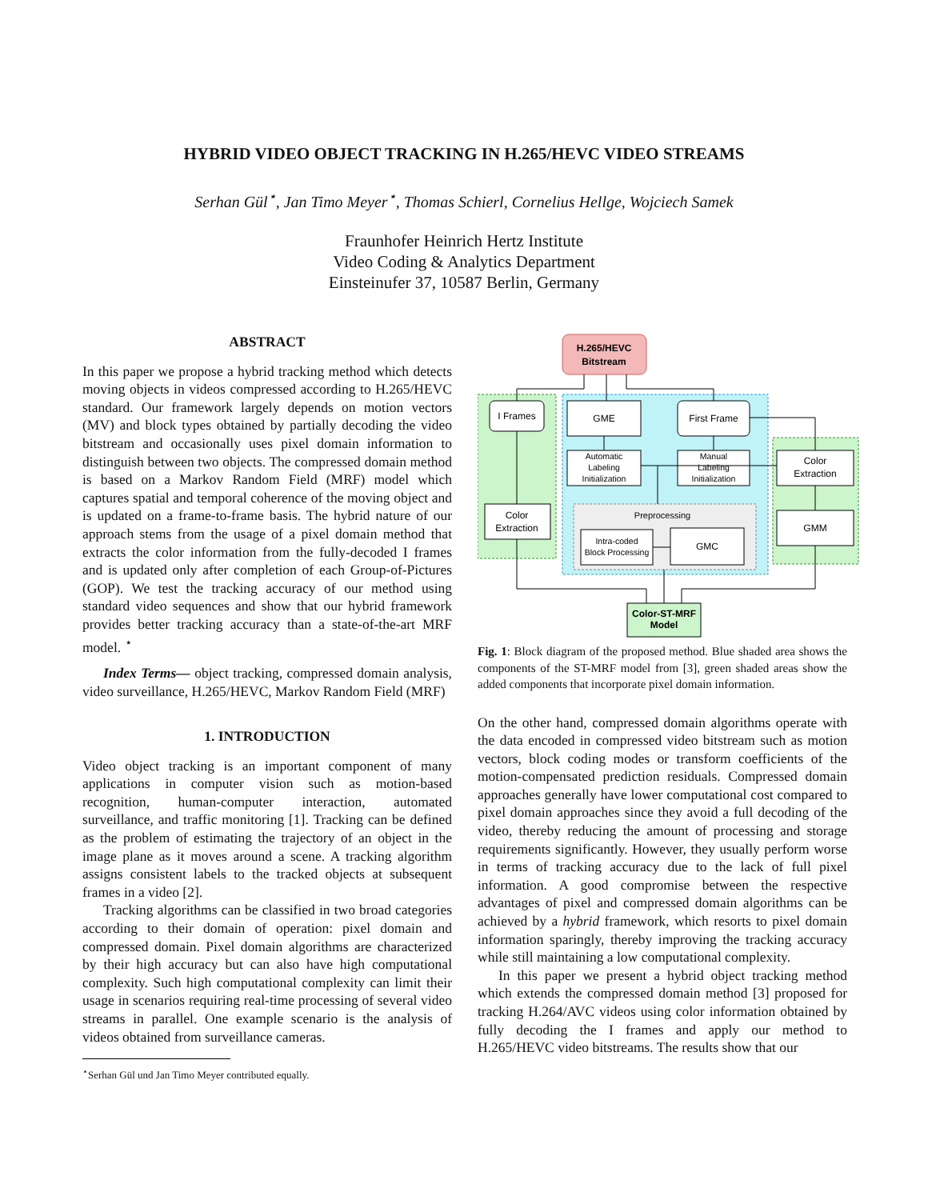HYBRID VIDEO OBJECT TRACKING IN H.265/HEVC VIDEO STREAMS
Serhan Gül<sup>⋆</sup>, Jan Timo Meyer<sup>⋆</sup>, Thomas Schierl, Cornelius Hellge, Wojciech Samek
Fraunhofer Heinrich Hertz Institute
Video Coding & Analytics Department
Einsteinufer 37, 10587 Berlin, Germany
ABSTRACT
In this paper we propose a hybrid tracking method which detects moving objects in videos compressed according to H.265/HEVC standard. Our framework largely depends on motion vectors (MV) and block types obtained by partially decoding the video bitstream and occasionally uses pixel domain information to distinguish between two objects. The compressed domain method is based on a Markov Random Field (MRF) model which captures spatial and temporal coherence of the moving object and is updated on a frame-to-frame basis. The hybrid nature of our approach stems from the usage of a pixel domain method that extracts the color information from the fully-decoded I frames and is updated only after completion of each Group-of-Pictures (GOP). We test the tracking accuracy of our method using standard video sequences and show that our hybrid framework provides better tracking accuracy than a state-of-the-art MRF model. <sup>⋆</sup>
Index Terms— object tracking, compressed domain analysis, video surveillance, H.265/HEVC, Markov Random Field (MRF)
1. INTRODUCTION
Video object tracking is an important component of many applications in computer vision such as motion-based recognition, human-computer interaction, automated surveillance, and traffic monitoring [1]. Tracking can be defined as the problem of estimating the trajectory of an object in the image plane as it moves around a scene. A tracking algorithm assigns consistent labels to the tracked objects at subsequent frames in a video [2].
Tracking algorithms can be classified in two broad categories according to their domain of operation: pixel domain and compressed domain. Pixel domain algorithms are characterized by their high accuracy but can also have high computational complexity. Such high computational complexity can limit their usage in scenarios requiring real-time processing of several video streams in parallel. One example scenario is the analysis of videos obtained from surveillance cameras.
<sup>⋆</sup>Serhan Gül und Jan Timo Meyer contributed equally.
H.265/HEVC
Bitstream
I Frames
GME
First Frame
Automatic
Labeling
Initialization
Manual
Labeling
Initialization
Color
Extraction
GMM
Color
Extraction
Preprocessing
Intra-coded
Block Processing
GMC
Color-ST-MRF
Model
Fig. 1: Block diagram of the proposed method. Blue shaded area shows the components of the ST-MRF model from [3], green shaded areas show the added components that incorporate pixel domain information.
On the other hand, compressed domain algorithms operate with the data encoded in compressed video bitstream such as motion vectors, block coding modes or transform coefficients of the motion-compensated prediction residuals. Compressed domain approaches generally have lower computational cost compared to pixel domain approaches since they avoid a full decoding of the video, thereby reducing the amount of processing and storage requirements significantly. However, they usually perform worse in terms of tracking accuracy due to the lack of full pixel information. A good compromise between the respective advantages of pixel and compressed domain algorithms can be achieved by a hybrid framework, which resorts to pixel domain information sparingly, thereby improving the tracking accuracy while still maintaining a low computational complexity.
In this paper we present a hybrid object tracking method which extends the compressed domain method [3] proposed for tracking H.264/AVC videos using color information obtained by fully decoding the I frames and apply our method to H.265/HEVC video bitstreams. The results show that our